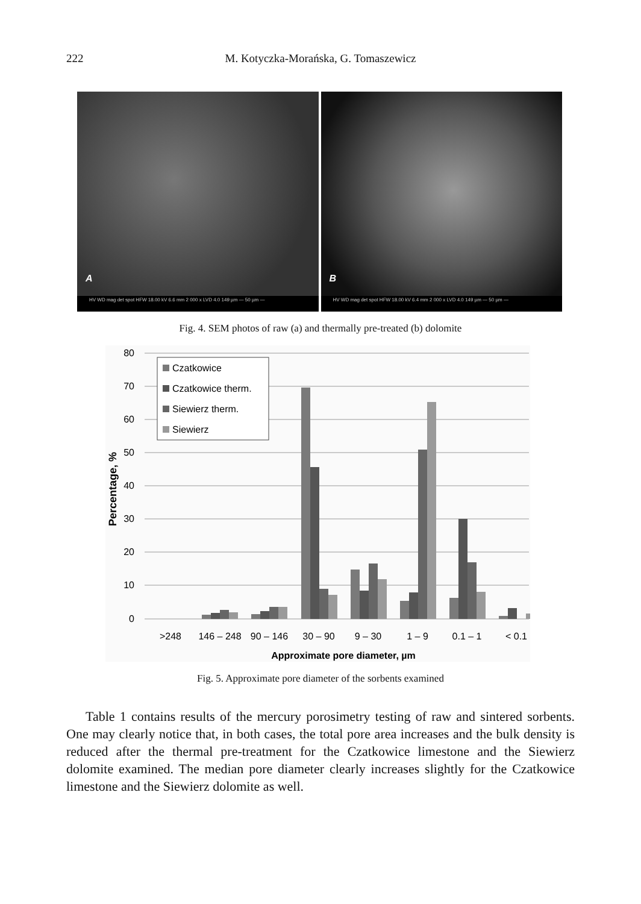222
M. Kotyczka-Morańska, G. Tomaszewicz
A
HV WD mag det spot HFW 18.00 kV 6.6 mm 2 000 x LVD 4.0 149 µm — 50 µm —
B
HV WD mag det spot HFW 18.00 kV 6.4 mm 2 000 x LVD 4.0 149 µm — 50 µm —
Fig. 4. SEM photos of raw (a) and thermally pre-treated (b) dolomite
80
70
60
50
40
30
20
10
0
Percentage, %
Czatkowice
Czatkowice therm.
Siewierz therm.
Siewierz
>248
146 – 248
90 – 146
30 – 90
9 – 30
1 – 9
0.1 – 1
< 0.1
Approximate pore diameter, µm
Fig. 5. Approximate pore diameter of the sorbents examined
Table 1 contains results of the mercury porosimetry testing of raw and sintered sorbents. One may clearly notice that, in both cases, the total pore area increases and the bulk density is reduced after the thermal pre-treatment for the Czatkowice limestone and the Siewierz dolomite examined. The median pore diameter clearly increases slightly for the Czatkowice limestone and the Siewierz dolomite as well.